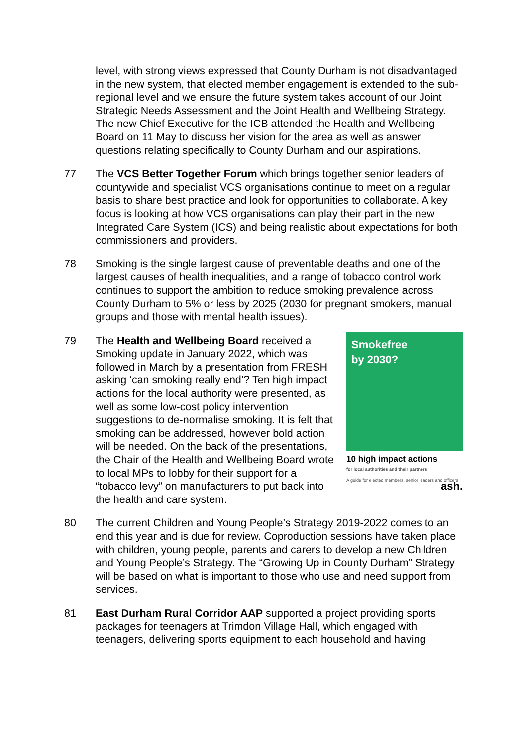level, with strong views expressed that County Durham is not disadvantaged in the new system, that elected member engagement is extended to the sub-regional level and we ensure the future system takes account of our Joint Strategic Needs Assessment and the Joint Health and Wellbeing Strategy. The new Chief Executive for the ICB attended the Health and Wellbeing Board on 11 May to discuss her vision for the area as well as answer questions relating specifically to County Durham and our aspirations.
77 The VCS Better Together Forum which brings together senior leaders of countywide and specialist VCS organisations continue to meet on a regular basis to share best practice and look for opportunities to collaborate. A key focus is looking at how VCS organisations can play their part in the new Integrated Care System (ICS) and being realistic about expectations for both commissioners and providers.
78 Smoking is the single largest cause of preventable deaths and one of the largest causes of health inequalities, and a range of tobacco control work continues to support the ambition to reduce smoking prevalence across County Durham to 5% or less by 2025 (2030 for pregnant smokers, manual groups and those with mental health issues).
79
Smokefree
by 2030?
10 high impact actions
for local authorities and their partners
A guide for elected members, senior leaders and officers ash.
The Health and Wellbeing Board received a Smoking update in January 2022, which was followed in March by a presentation from FRESH asking ‘can smoking really end’? Ten high impact actions for the local authority were presented, as well as some low-cost policy intervention suggestions to de-normalise smoking. It is felt that smoking can be addressed, however bold action will be needed. On the back of the presentations, the Chair of the Health and Wellbeing Board wrote to local MPs to lobby for their support for a “tobacco levy” on manufacturers to put back into the health and care system.
80 The current Children and Young People’s Strategy 2019-2022 comes to an end this year and is due for review. Coproduction sessions have taken place with children, young people, parents and carers to develop a new Children and Young People’s Strategy. The “Growing Up in County Durham” Strategy will be based on what is important to those who use and need support from services.
81 East Durham Rural Corridor AAP supported a project providing sports packages for teenagers at Trimdon Village Hall, which engaged with teenagers, delivering sports equipment to each household and having